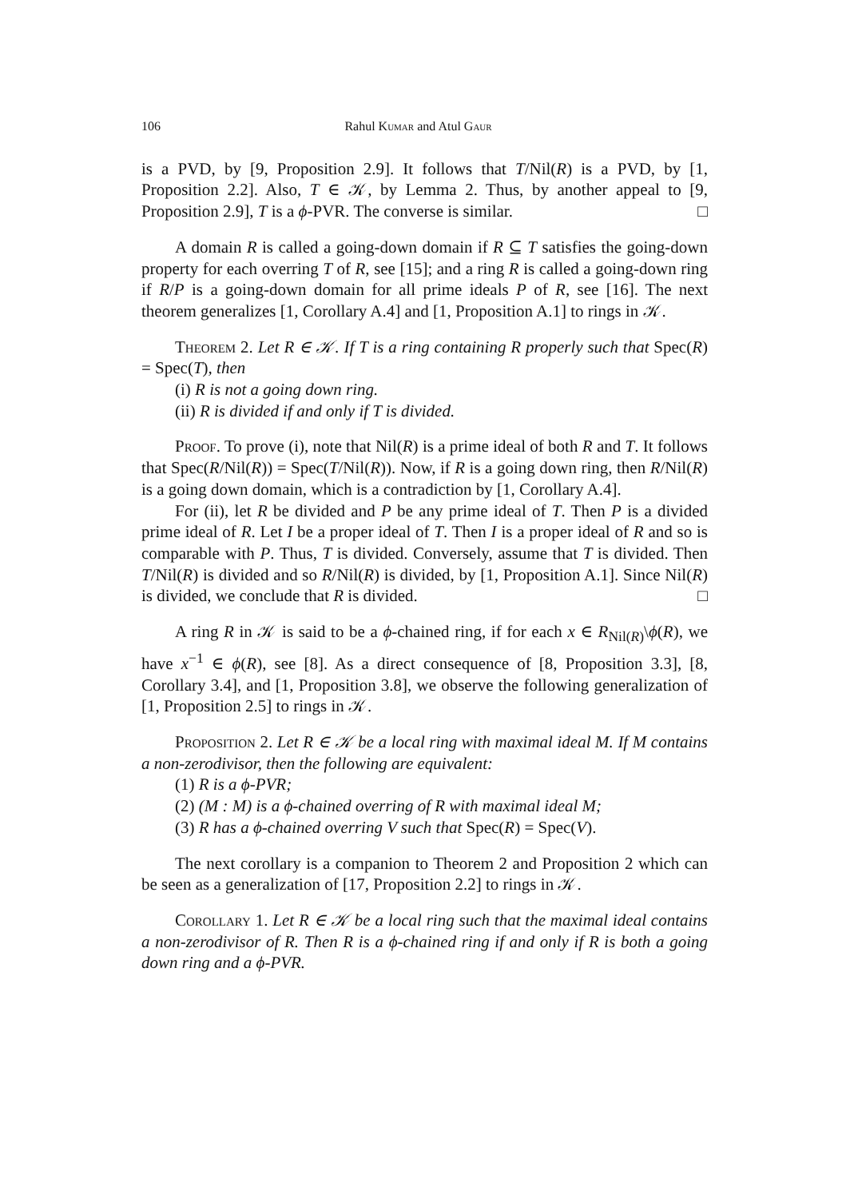106 Rahul Kumar and Atul Gaur
is a PVD, by [9, Proposition 2.9]. It follows that T/Nil(R) is a PVD, by [1, Proposition 2.2]. Also, T ∈ 𝒦, by Lemma 2. Thus, by another appeal to [9, Proposition 2.9], T is a ϕ-PVR. The converse is similar. □
A domain R is called a going-down domain if R ⊆ T satisfies the going-down property for each overring T of R, see [15]; and a ring R is called a going-down ring if R/P is a going-down domain for all prime ideals P of R, see [16]. The next theorem generalizes [1, Corollary A.4] and [1, Proposition A.1] to rings in 𝒦.
Theorem 2. Let R ∈ 𝒦. If T is a ring containing R properly such that Spec(R) = Spec(T), then
(i) R is not a going down ring.
(ii) R is divided if and only if T is divided.
Proof. To prove (i), note that Nil(R) is a prime ideal of both R and T. It follows that Spec(R/Nil(R)) = Spec(T/Nil(R)). Now, if R is a going down ring, then R/Nil(R) is a going down domain, which is a contradiction by [1, Corollary A.4].
For (ii), let R be divided and P be any prime ideal of T. Then P is a divided prime ideal of R. Let I be a proper ideal of T. Then I is a proper ideal of R and so is comparable with P. Thus, T is divided. Conversely, assume that T is divided. Then T/Nil(R) is divided and so R/Nil(R) is divided, by [1, Proposition A.1]. Since Nil(R) is divided, we conclude that R is divided. □
A ring R in 𝒦 is said to be a ϕ-chained ring, if for each x ∈ R<sub>Nil(R)</sub>\ϕ(R), we have x<sup>−1</sup> ∈ ϕ(R), see [8]. As a direct consequence of [8, Proposition 3.3], [8, Corollary 3.4], and [1, Proposition 3.8], we observe the following generalization of [1, Proposition 2.5] to rings in 𝒦.
Proposition 2. Let R ∈ 𝒦 be a local ring with maximal ideal M. If M contains a non-zerodivisor, then the following are equivalent:
(1) R is a ϕ-PVR;
(2) (M : M) is a ϕ-chained overring of R with maximal ideal M;
(3) R has a ϕ-chained overring V such that Spec(R) = Spec(V).
The next corollary is a companion to Theorem 2 and Proposition 2 which can be seen as a generalization of [17, Proposition 2.2] to rings in 𝒦.
Corollary 1. Let R ∈ 𝒦 be a local ring such that the maximal ideal contains a non-zerodivisor of R. Then R is a ϕ-chained ring if and only if R is both a going down ring and a ϕ-PVR.